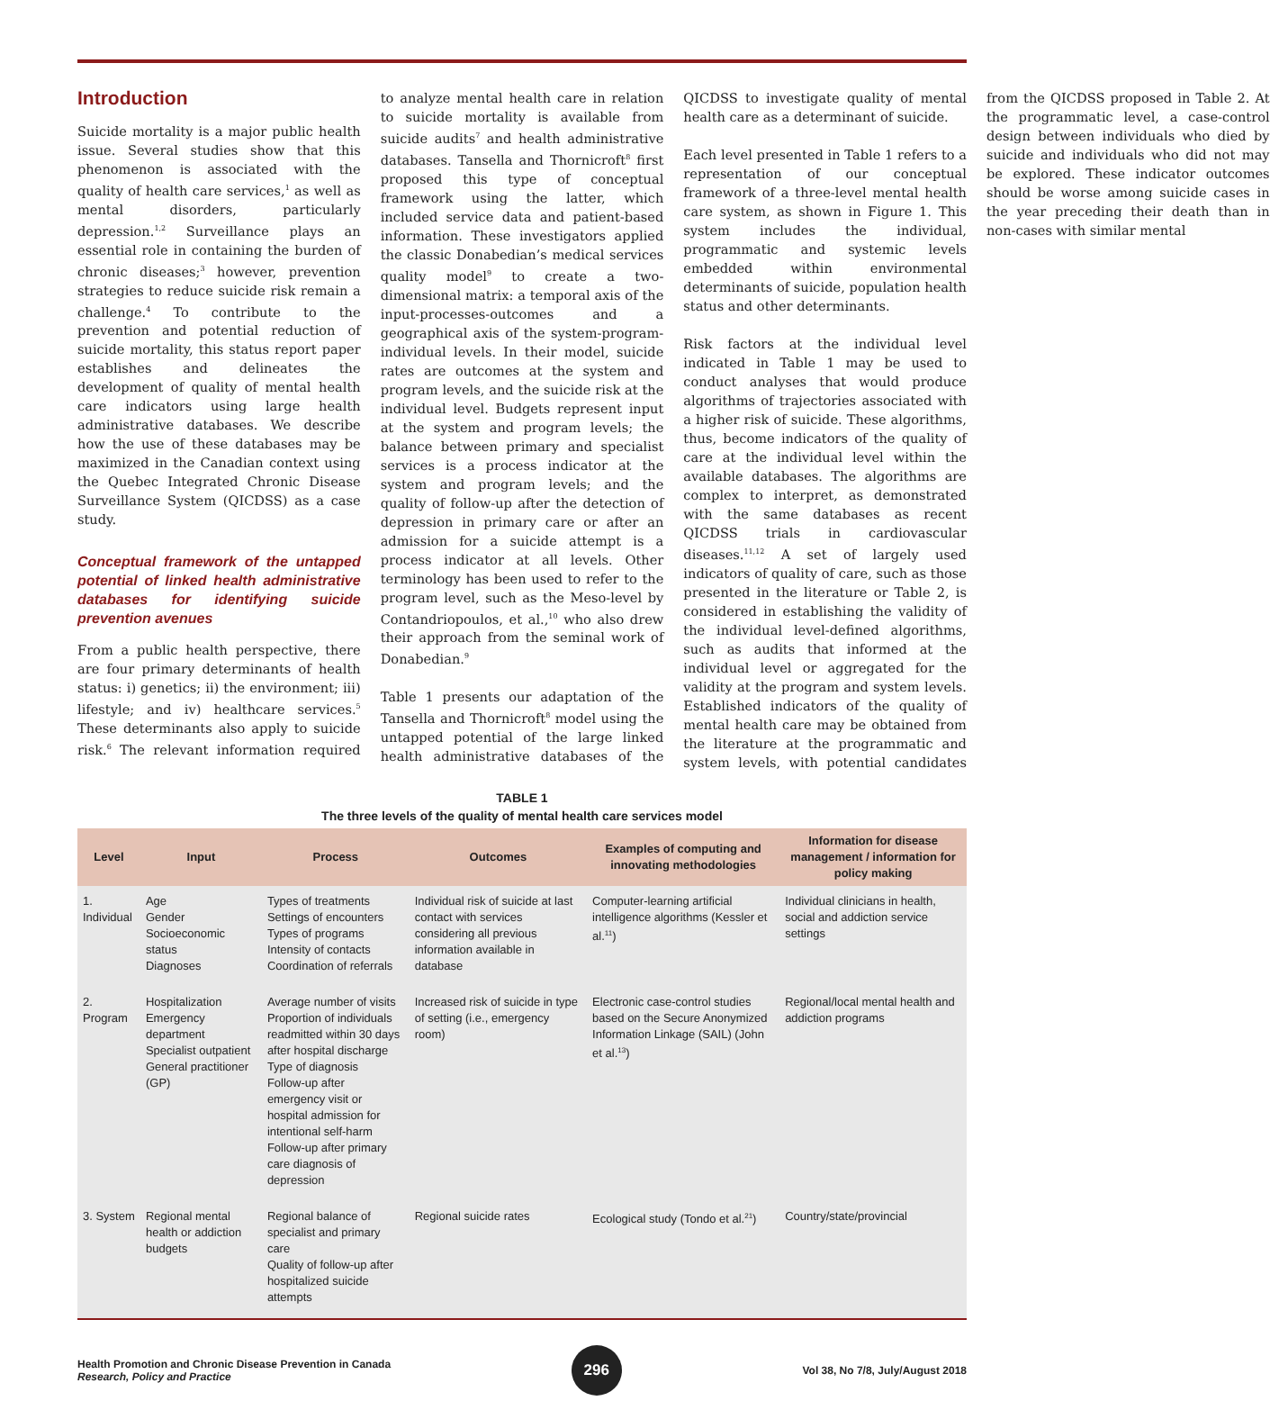Introduction
Suicide mortality is a major public health issue. Several studies show that this phenomenon is associated with the quality of health care services,<sup>1</sup> as well as mental disorders, particularly depression.<sup>1,2</sup> Surveillance plays an essential role in containing the burden of chronic diseases;<sup>3</sup> however, prevention strategies to reduce suicide risk remain a challenge.<sup>4</sup> To contribute to the prevention and potential reduction of suicide mortality, this status report paper establishes and delineates the development of quality of mental health care indicators using large health administrative databases. We describe how the use of these databases may be maximized in the Canadian context using the Quebec Integrated Chronic Disease Surveillance System (QICDSS) as a case study.
Conceptual framework of the untapped potential of linked health administrative databases for identifying suicide prevention avenues
From a public health perspective, there are four primary determinants of health status: i) genetics; ii) the environment; iii) lifestyle; and iv) healthcare services.<sup>5</sup> These determinants also apply to suicide risk.<sup>6</sup> The relevant information required to analyze mental health care in relation to suicide mortality is available from suicide audits<sup>7</sup> and health administrative databases. Tansella and Thornicroft<sup>8</sup> first proposed this type of conceptual framework using the latter, which included service data and patient-based information. These investigators applied the classic Donabedian’s medical services quality model<sup>9</sup> to create a two-dimensional matrix: a temporal axis of the input-processes-outcomes and a geographical axis of the system-program-individual levels. In their model, suicide rates are outcomes at the system and program levels, and the suicide risk at the individual level. Budgets represent input at the system and program levels; the balance between primary and specialist services is a process indicator at the system and program levels; and the quality of follow-up after the detection of depression in primary care or after an admission for a suicide attempt is a process indicator at all levels. Other terminology has been used to refer to the program level, such as the Meso-level by Contandriopoulos, et al.,<sup>10</sup> who also drew their approach from the seminal work of Donabedian.<sup>9</sup>
Table 1 presents our adaptation of the Tansella and Thornicroft<sup>8</sup> model using the untapped potential of the large linked health administrative databases of the QICDSS to investigate quality of mental health care as a determinant of suicide.
Each level presented in Table 1 refers to a representation of our conceptual framework of a three-level mental health care system, as shown in Figure 1. This system includes the individual, programmatic and systemic levels embedded within environmental determinants of suicide, population health status and other determinants.
Risk factors at the individual level indicated in Table 1 may be used to conduct analyses that would produce algorithms of trajectories associated with a higher risk of suicide. These algorithms, thus, become indicators of the quality of care at the individual level within the available databases. The algorithms are complex to interpret, as demonstrated with the same databases as recent QICDSS trials in cardiovascular diseases.<sup>11,12</sup> A set of largely used indicators of quality of care, such as those presented in the literature or Table 2, is considered in establishing the validity of the individual level-defined algorithms, such as audits that informed at the individual level or aggregated for the validity at the program and system levels. Established indicators of the quality of mental health care may be obtained from the literature at the programmatic and system levels, with potential candidates from the QICDSS proposed in Table 2. At the programmatic level, a case-control design between individuals who died by suicide and individuals who did not may be explored. These indicator outcomes should be worse among suicide cases in the year preceding their death than in non-cases with similar mental
TABLE 1
The three levels of the quality of mental health care services model
| Level | Input | Process | Outcomes | Examples of computing and innovating methodologies | Information for disease management / information for policy making |
| --- | --- | --- | --- | --- | --- |
| 1. Individual | Age Gender Socioeconomic status Diagnoses | Types of treatments Settings of encounters Types of programs Intensity of contacts Coordination of referrals | Individual risk of suicide at last contact with services considering all previous information available in database | Computer-learning artificial intelligence algorithms (Kessler et al.<sup>11</sup>) | Individual clinicians in health, social and addiction service settings |
| 2. Program | Hospitalization Emergency department Specialist outpatient General practitioner (GP) | Average number of visits Proportion of individuals readmitted within 30 days after hospital discharge Type of diagnosis Follow-up after emergency visit or hospital admission for intentional self-harm Follow-up after primary care diagnosis of depression | Increased risk of suicide in type of setting (i.e., emergency room) | Electronic case-control studies based on the Secure Anonymized Information Linkage (SAIL) (John et al.<sup>13</sup>) | Regional/local mental health and addiction programs |
| 3. System | Regional mental health or addiction budgets | Regional balance of specialist and primary care Quality of follow-up after hospitalized suicide attempts | Regional suicide rates | Ecological study (Tondo et al.<sup>21</sup>) | Country/state/provincial |
Health Promotion and Chronic Disease Prevention in Canada
Research, Policy and Practice
296
Vol 38, No 7/8, July/August 2018